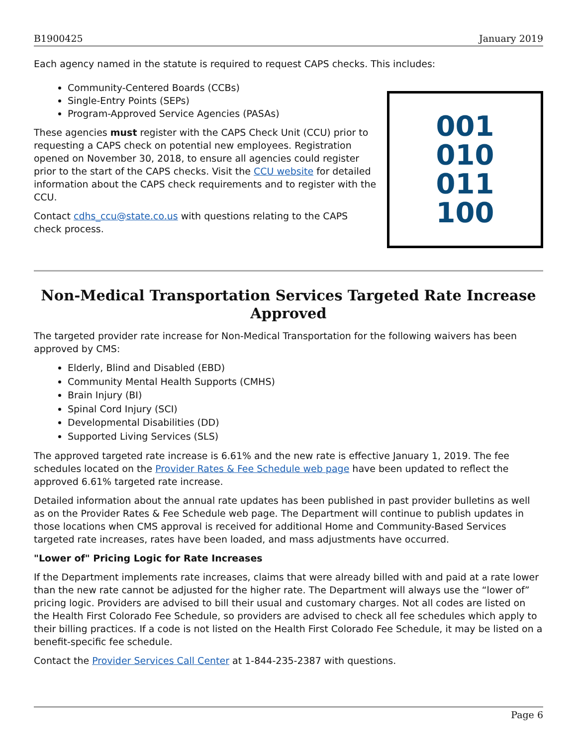B1900425 January 2019
Each agency named in the statute is required to request CAPS checks. This includes:
Community-Centered Boards (CCBs)
Single-Entry Points (SEPs)
Program-Approved Service Agencies (PASAs)
These agencies must register with the CAPS Check Unit (CCU) prior to requesting a CAPS check on potential new employees. Registration opened on November 30, 2018, to ensure all agencies could register prior to the start of the CAPS checks. Visit the CCU website for detailed information about the CAPS check requirements and to register with the CCU.
Contact cdhs_ccu@state.co.us with questions relating to the CAPS check process.
001
010
011
100
Non-Medical Transportation Services Targeted Rate Increase Approved
The targeted provider rate increase for Non-Medical Transportation for the following waivers has been approved by CMS:
Elderly, Blind and Disabled (EBD)
Community Mental Health Supports (CMHS)
Brain Injury (BI)
Spinal Cord Injury (SCI)
Developmental Disabilities (DD)
Supported Living Services (SLS)
The approved targeted rate increase is 6.61% and the new rate is effective January 1, 2019. The fee schedules located on the Provider Rates & Fee Schedule web page have been updated to reflect the approved 6.61% targeted rate increase.
Detailed information about the annual rate updates has been published in past provider bulletins as well as on the Provider Rates & Fee Schedule web page. The Department will continue to publish updates in those locations when CMS approval is received for additional Home and Community-Based Services targeted rate increases, rates have been loaded, and mass adjustments have occurred.
"Lower of" Pricing Logic for Rate Increases
If the Department implements rate increases, claims that were already billed with and paid at a rate lower than the new rate cannot be adjusted for the higher rate. The Department will always use the “lower of” pricing logic. Providers are advised to bill their usual and customary charges. Not all codes are listed on the Health First Colorado Fee Schedule, so providers are advised to check all fee schedules which apply to their billing practices. If a code is not listed on the Health First Colorado Fee Schedule, it may be listed on a benefit-specific fee schedule.
Contact the Provider Services Call Center at 1-844-235-2387 with questions.
Page 6